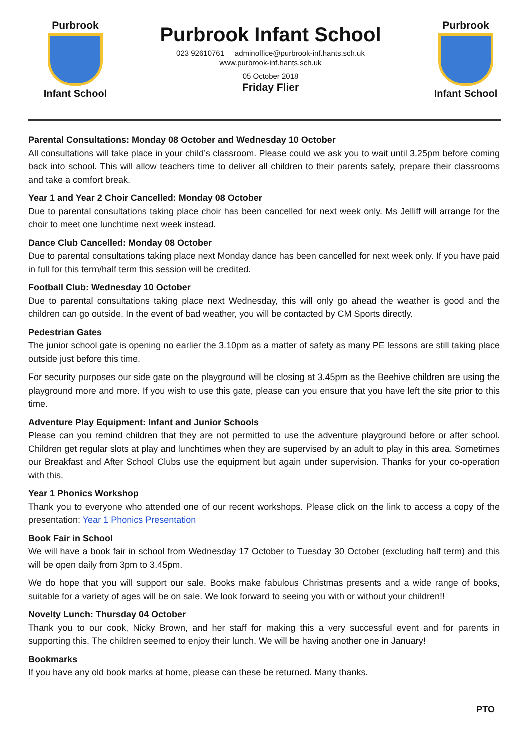Purbrook
Infant School
Purbrook Infant School
023 92610761 adminoffice@purbrook-inf.hants.sch.uk
www.purbrook-inf.hants.sch.uk
05 October 2018
Friday Flier
Purbrook
Infant School
Parental Consultations: Monday 08 October and Wednesday 10 October
All consultations will take place in your child’s classroom. Please could we ask you to wait until 3.25pm before coming back into school. This will allow teachers time to deliver all children to their parents safely, prepare their classrooms and take a comfort break.
Year 1 and Year 2 Choir Cancelled: Monday 08 October
Due to parental consultations taking place choir has been cancelled for next week only. Ms Jelliff will arrange for the choir to meet one lunchtime next week instead.
Dance Club Cancelled: Monday 08 October
Due to parental consultations taking place next Monday dance has been cancelled for next week only. If you have paid in full for this term/half term this session will be credited.
Football Club: Wednesday 10 October
Due to parental consultations taking place next Wednesday, this will only go ahead the weather is good and the children can go outside. In the event of bad weather, you will be contacted by CM Sports directly.
Pedestrian Gates
The junior school gate is opening no earlier the 3.10pm as a matter of safety as many PE lessons are still taking place outside just before this time.
For security purposes our side gate on the playground will be closing at 3.45pm as the Beehive children are using the playground more and more. If you wish to use this gate, please can you ensure that you have left the site prior to this time.
Adventure Play Equipment: Infant and Junior Schools
Please can you remind children that they are not permitted to use the adventure playground before or after school. Children get regular slots at play and lunchtimes when they are supervised by an adult to play in this area. Sometimes our Breakfast and After School Clubs use the equipment but again under supervision. Thanks for your co-operation with this.
Year 1 Phonics Workshop
Thank you to everyone who attended one of our recent workshops. Please click on the link to access a copy of the presentation: Year 1 Phonics Presentation
Book Fair in School
We will have a book fair in school from Wednesday 17 October to Tuesday 30 October (excluding half term) and this will be open daily from 3pm to 3.45pm.
We do hope that you will support our sale. Books make fabulous Christmas presents and a wide range of books, suitable for a variety of ages will be on sale. We look forward to seeing you with or without your children!!
Novelty Lunch: Thursday 04 October
Thank you to our cook, Nicky Brown, and her staff for making this a very successful event and for parents in supporting this. The children seemed to enjoy their lunch. We will be having another one in January!
Bookmarks
If you have any old book marks at home, please can these be returned. Many thanks.
PTO